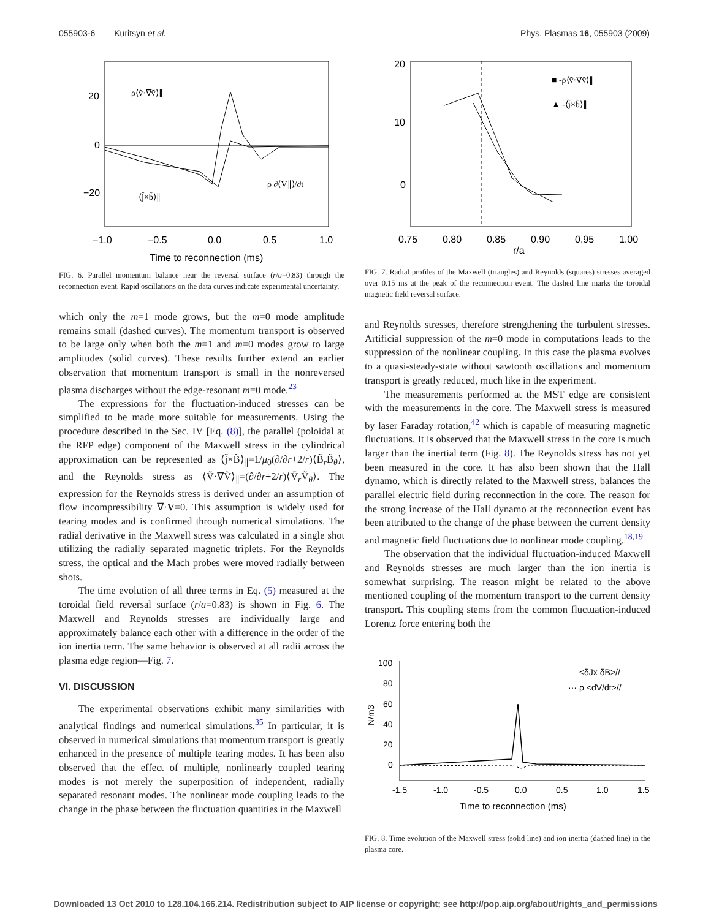055903-6 Kuritsyn et al. Phys. Plasmas 16, 055903 (2009)
20
0
−20
−1.0
−0.5
0.0
0.5
1.0
Time to reconnection (ms)
−ρ⟨ṽ·∇ṽ⟩∥
⟨j̃×b̃⟩∥
ρ ∂⟨V∥⟩/∂t
FIG. 6. Parallel momentum balance near the reversal surface (r/a=0.83) through the reconnection event. Rapid oscillations on the data curves indicate experimental uncertainty.
which only the m=1 mode grows, but the m=0 mode amplitude remains small (dashed curves). The momentum transport is observed to be large only when both the m=1 and m=0 modes grow to large amplitudes (solid curves). These results further extend an earlier observation that momentum transport is small in the nonreversed plasma discharges without the edge-resonant m=0 mode.<sup>23</sup>
The expressions for the fluctuation-induced stresses can be simplified to be made more suitable for measurements. Using the procedure described in the Sec. IV [Eq. (8)], the parallel (poloidal at the RFP edge) component of the Maxwell stress in the cylindrical approximation can be represented as ⟨j̃×B̃⟩<sub>∥</sub>=1/μ<sub>0</sub>(∂/∂r+2/r)⟨B̃<sub>r</sub>B̃<sub>θ</sub>⟩, and the Reynolds stress as ⟨Ṽ·∇Ṽ⟩<sub>∥</sub>=(∂/∂r+2/r)⟨Ṽ<sub>r</sub>Ṽ<sub>θ</sub>⟩. The expression for the Reynolds stress is derived under an assumption of flow incompressibility ∇·V=0. This assumption is widely used for tearing modes and is confirmed through numerical simulations. The radial derivative in the Maxwell stress was calculated in a single shot utilizing the radially separated magnetic triplets. For the Reynolds stress, the optical and the Mach probes were moved radially between shots.
The time evolution of all three terms in Eq. (5) measured at the toroidal field reversal surface (r/a=0.83) is shown in Fig. 6. The Maxwell and Reynolds stresses are individually large and approximately balance each other with a difference in the order of the ion inertia term. The same behavior is observed at all radii across the plasma edge region—Fig. 7.
VI. DISCUSSION
The experimental observations exhibit many similarities with analytical findings and numerical simulations.<sup>35</sup> In particular, it is observed in numerical simulations that momentum transport is greatly enhanced in the presence of multiple tearing modes. It has been also observed that the effect of multiple, nonlinearly coupled tearing modes is not merely the superposition of independent, radially separated resonant modes. The nonlinear mode coupling leads to the change in the phase between the fluctuation quantities in the Maxwell
20
10
0
0.75
0.80
0.85
0.90
0.95
1.00
r/a
■ -ρ⟨ṽ·∇ṽ⟩∥
▲ -⟨j̃×b̃⟩∥
FIG. 7. Radial profiles of the Maxwell (triangles) and Reynolds (squares) stresses averaged over 0.15 ms at the peak of the reconnection event. The dashed line marks the toroidal magnetic field reversal surface.
and Reynolds stresses, therefore strengthening the turbulent stresses. Artificial suppression of the m=0 mode in computations leads to the suppression of the nonlinear coupling. In this case the plasma evolves to a quasi-steady-state without sawtooth oscillations and momentum transport is greatly reduced, much like in the experiment.
The measurements performed at the MST edge are consistent with the measurements in the core. The Maxwell stress is measured by laser Faraday rotation,<sup>42</sup> which is capable of measuring magnetic fluctuations. It is observed that the Maxwell stress in the core is much larger than the inertial term (Fig. 8). The Reynolds stress has not yet been measured in the core. It has also been shown that the Hall dynamo, which is directly related to the Maxwell stress, balances the parallel electric field during reconnection in the core. The reason for the strong increase of the Hall dynamo at the reconnection event has been attributed to the change of the phase between the current density and magnetic field fluctuations due to nonlinear mode coupling.<sup>18,19</sup>
The observation that the individual fluctuation-induced Maxwell and Reynolds stresses are much larger than the ion inertia is somewhat surprising. The reason might be related to the above mentioned coupling of the momentum transport to the current density transport. This coupling stems from the common fluctuation-induced Lorentz force entering both the
100
80
60
40
20
0
-1.5
-1.0
-0.5
0.0
0.5
1.0
1.5
Time to reconnection (ms)
— <δJx δB>//
··· ρ <dV/dt>//
N/m3
FIG. 8. Time evolution of the Maxwell stress (solid line) and ion inertia (dashed line) in the plasma core.
Downloaded 13 Oct 2010 to 128.104.166.214. Redistribution subject to AIP license or copyright; see http://pop.aip.org/about/rights_and_permissions